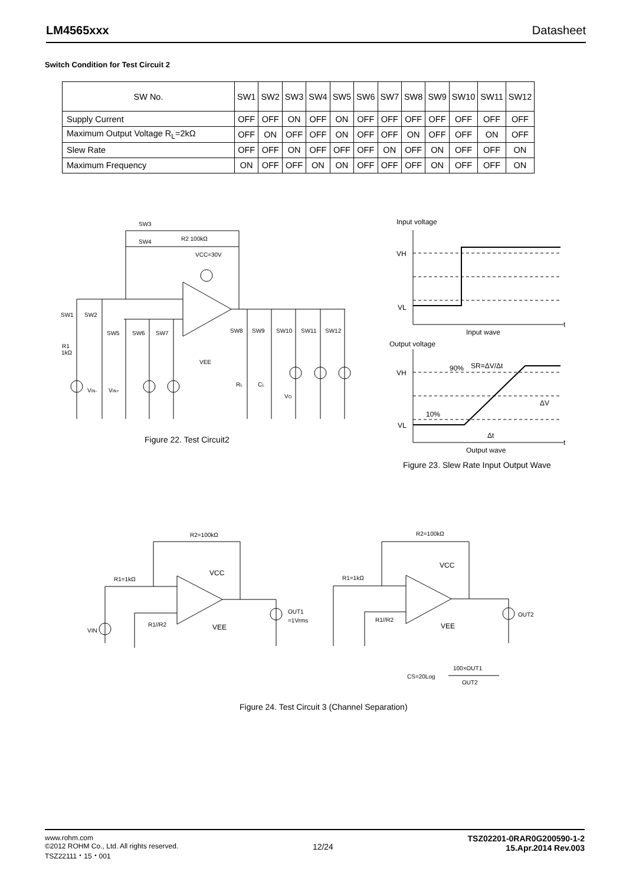LM4565xxx Datasheet
Switch Condition for Test Circuit 2
| SW No. | SW1 | SW2 | SW3 | SW4 | SW5 | SW6 | SW7 | SW8 | SW9 | SW10 | SW11 | SW12 |
| --- | --- | --- | --- | --- | --- | --- | --- | --- | --- | --- | --- | --- |
| Supply Current | OFF | OFF | ON | OFF | ON | OFF | OFF | OFF | OFF | OFF | OFF | OFF |
| Maximum Output Voltage R<sub>L</sub>=2kΩ | OFF | ON | OFF | OFF | ON | OFF | OFF | ON | OFF | OFF | ON | OFF |
| Slew Rate | OFF | OFF | ON | OFF | OFF | OFF | ON | OFF | ON | OFF | OFF | ON |
| Maximum Frequency | ON | OFF | OFF | ON | ON | OFF | OFF | OFF | ON | OFF | OFF | ON |
SW3
SW4
R2 100kΩ
VCC=30V
SW1
SW2
SW5
SW6
SW7
R1
1kΩ
VEE
VIN-
VIN+
SW8
SW9
SW10
SW11
SW12
RL
CL
VO
Input voltage
VH
VL
t
Input wave
Output voltage
VH
VL
t
Output wave
90%
SR=ΔV/Δt
10%
ΔV
Δt
R2=100kΩ
R1=1kΩ
VCC
VEE
R1//R2
VIN
OUT1
=1Vrms
R2=100kΩ
R1=1kΩ
VCC
VEE
R1//R2
OUT2
CS=20Log
100×OUT1
OUT2
Figure 22. Test Circuit2
Figure 23. Slew Rate Input Output Wave
Figure 24. Test Circuit 3 (Channel Separation)
www.rohm.com
©2012 ROHM Co., Ltd. All rights reserved.
TSZ22111・15・001
12/24
TSZ02201-0RAR0G200590-1-2
15.Apr.2014 Rev.003